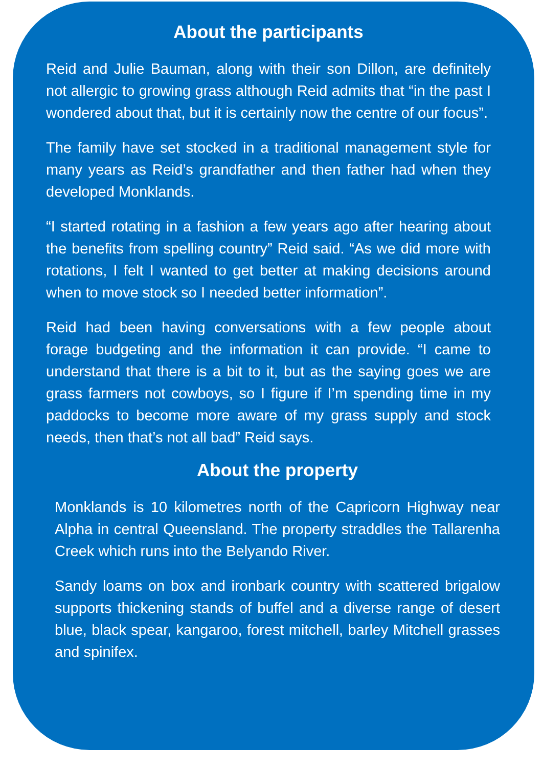About the participants
Reid and Julie Bauman, along with their son Dillon, are definitely not allergic to growing grass although Reid admits that “in the past I wondered about that, but it is certainly now the centre of our focus”.
The family have set stocked in a traditional management style for many years as Reid’s grandfather and then father had when they developed Monklands.
“I started rotating in a fashion a few years ago after hearing about the benefits from spelling country” Reid said. “As we did more with rotations, I felt I wanted to get better at making decisions around when to move stock so I needed better information”.
Reid had been having conversations with a few people about forage budgeting and the information it can provide. “I came to understand that there is a bit to it, but as the saying goes we are grass farmers not cowboys, so I figure if I’m spending time in my paddocks to become more aware of my grass supply and stock needs, then that’s not all bad” Reid says.
About the property
Monklands is 10 kilometres north of the Capricorn Highway near Alpha in central Queensland. The property straddles the Tallarenha Creek which runs into the Belyando River.
Sandy loams on box and ironbark country with scattered brigalow supports thickening stands of buffel and a diverse range of desert blue, black spear, kangaroo, forest mitchell, barley Mitchell grasses and spinifex.